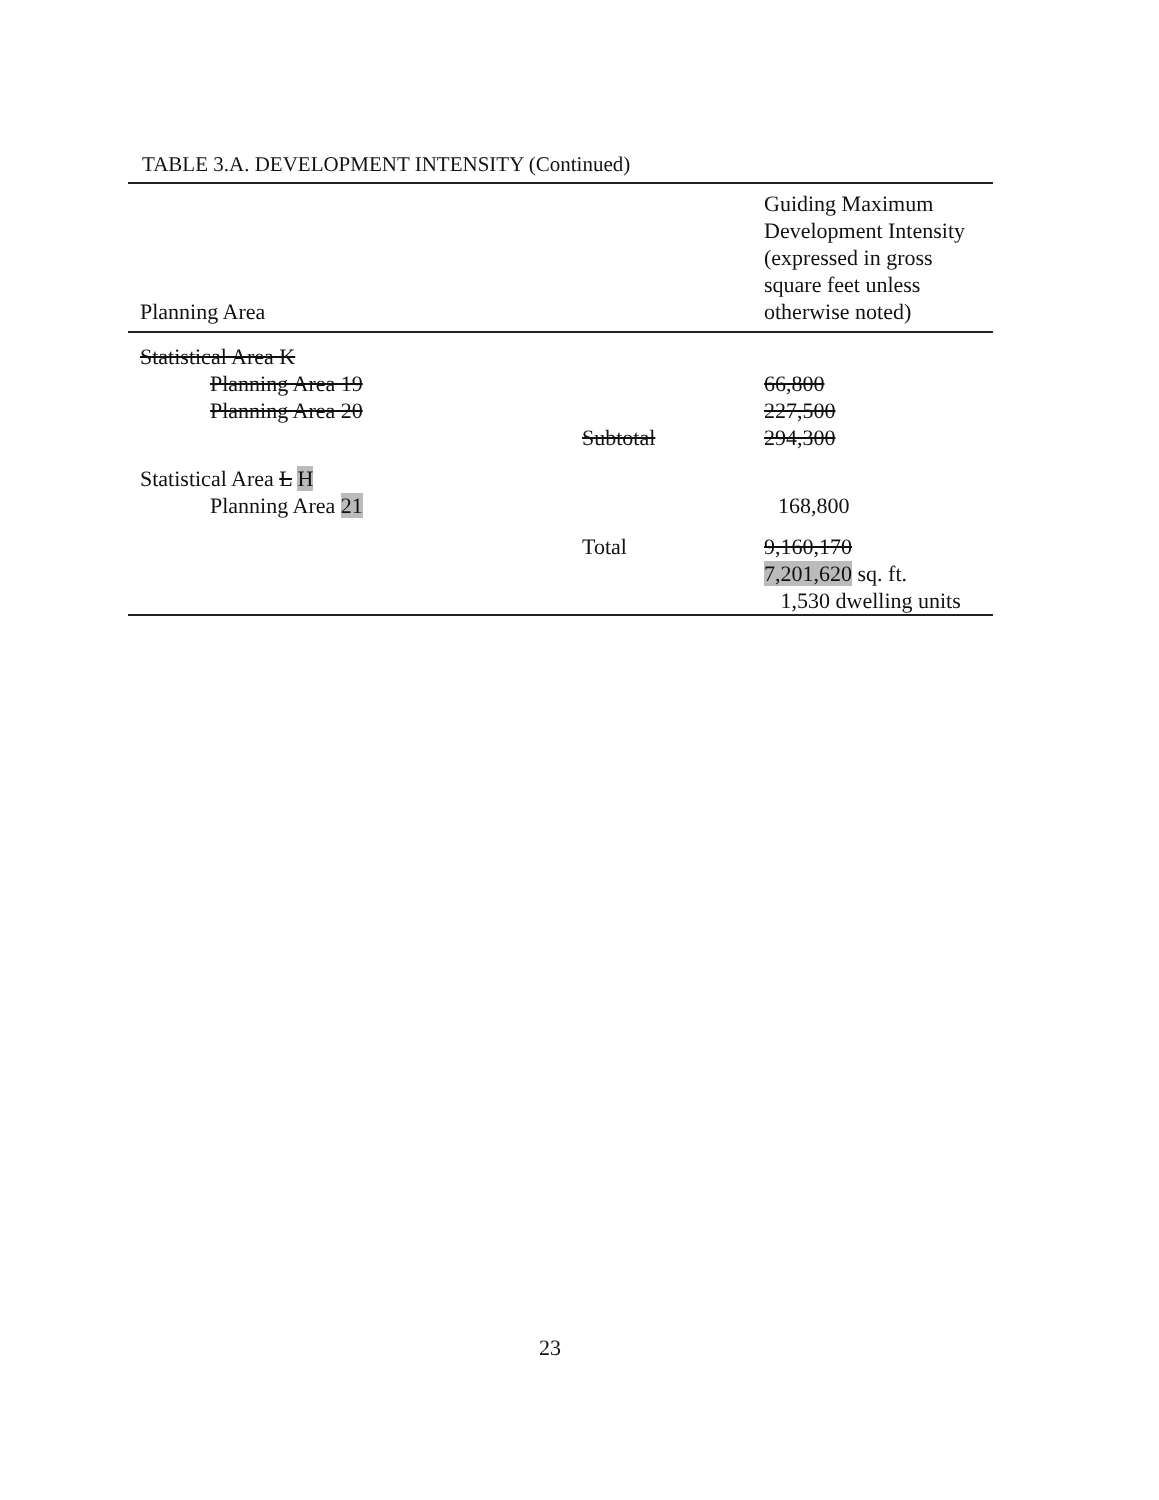TABLE 3.A. DEVELOPMENT INTENSITY (Continued)
| Planning Area | | Guiding Maximum Development Intensity (expressed in gross square feet unless otherwise noted) |
| --- | --- | --- |
| Statistical Area K | | |
| Planning Area 19 | | 66,800 |
| Planning Area 20 | | 227,500 |
| | Subtotal | 294,300 |
| Statistical Area L H | | |
| Planning Area 21 | | 168,800 |
| | Total | 9,160,170 7,201,620 sq. ft. 1,530 dwelling units |
23